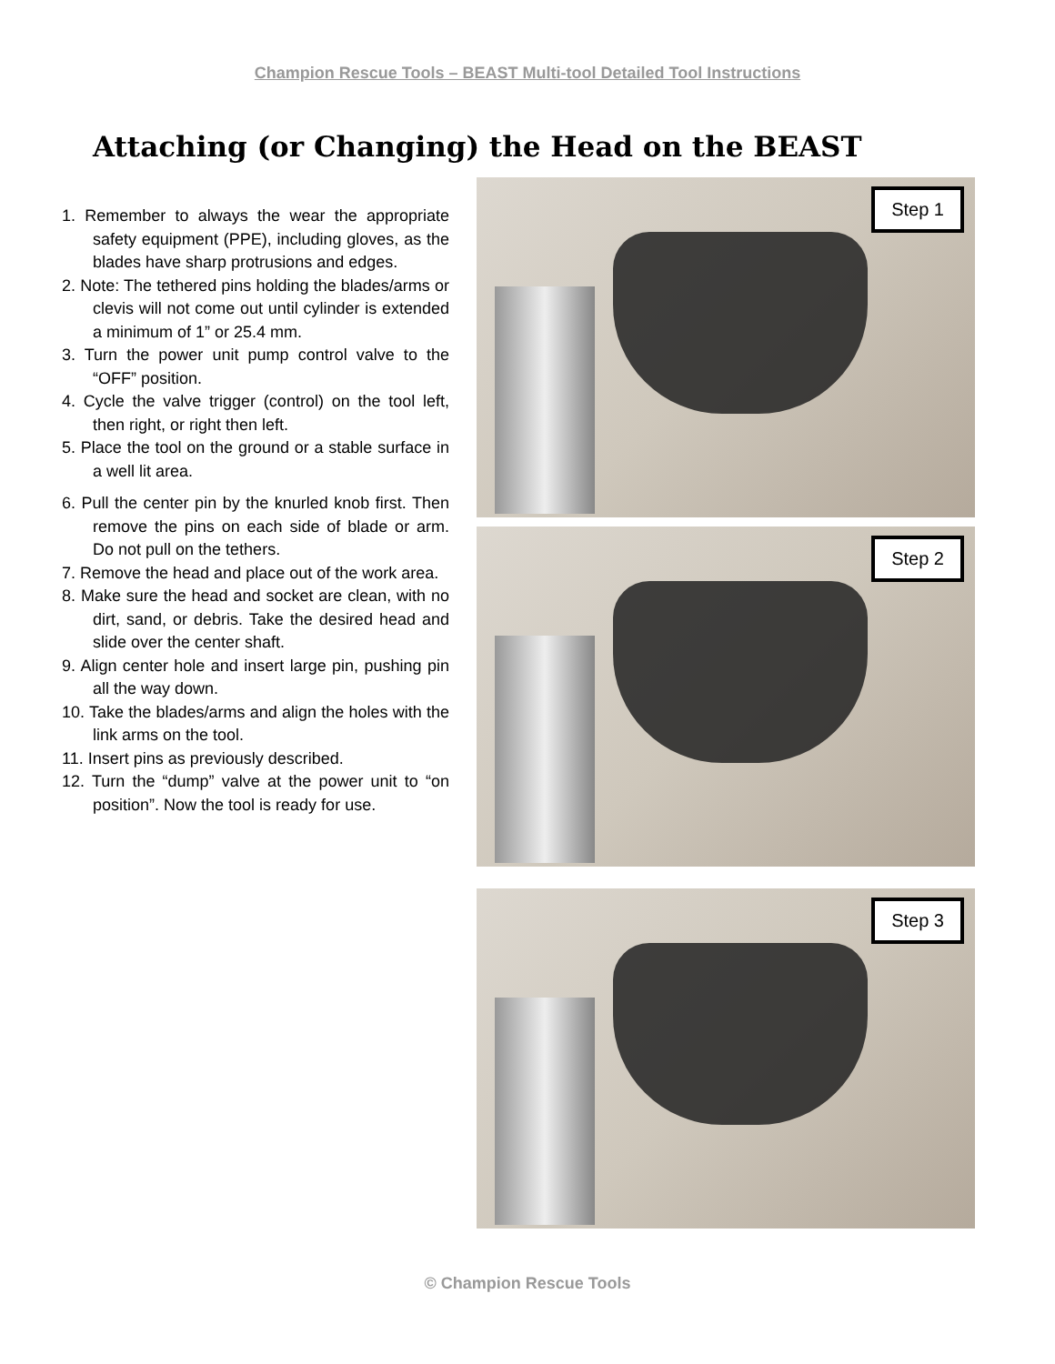Champion Rescue Tools – BEAST Multi-tool Detailed Tool Instructions
Attaching (or Changing) the Head on the BEAST
1. Remember to always the wear the appropriate safety equipment (PPE), including gloves, as the blades have sharp protrusions and edges.
2. Note: The tethered pins holding the blades/arms or clevis will not come out until cylinder is extended a minimum of 1” or 25.4 mm.
3. Turn the power unit pump control valve to the “OFF” position.
4. Cycle the valve trigger (control) on the tool left, then right, or right then left.
5. Place the tool on the ground or a stable surface in a well lit area.
6. Pull the center pin by the knurled knob first. Then remove the pins on each side of blade or arm. Do not pull on the tethers.
7. Remove the head and place out of the work area.
8. Make sure the head and socket are clean, with no dirt, sand, or debris. Take the desired head and slide over the center shaft.
9. Align center hole and insert large pin, pushing pin all the way down.
10. Take the blades/arms and align the holes with the link arms on the tool.
11. Insert pins as previously described.
12. Turn the “dump” valve at the power unit to “on position”. Now the tool is ready for use.
Step 1
Step 2
Step 3
© Champion Rescue Tools